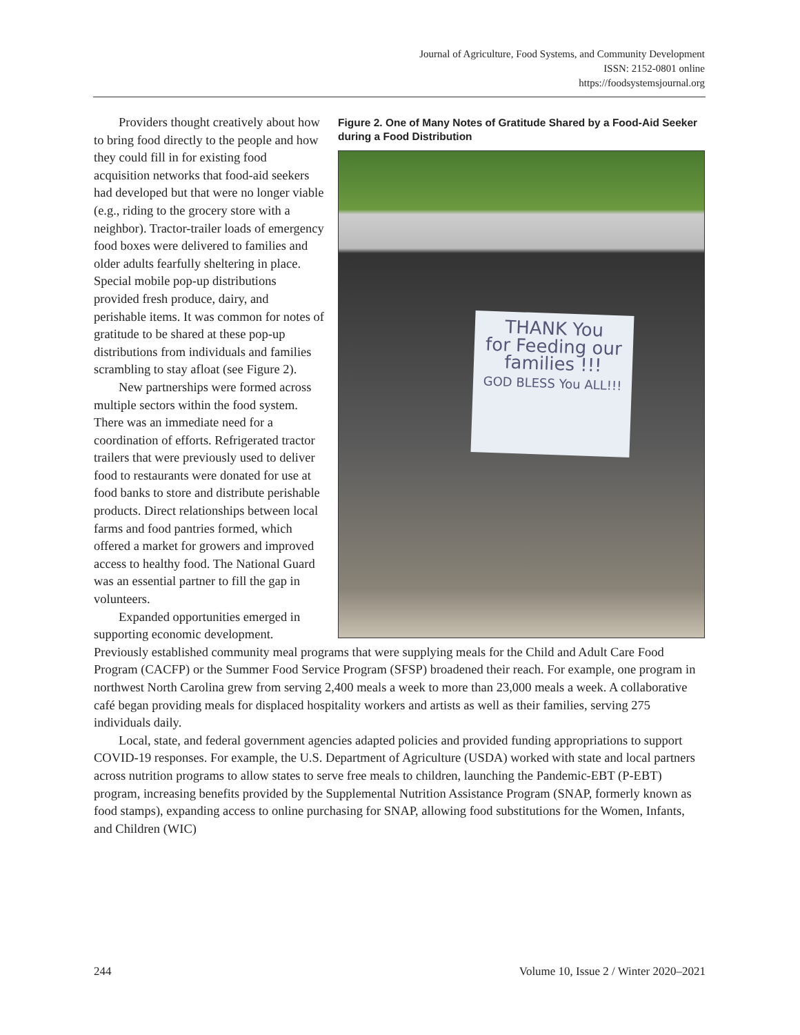Journal of Agriculture, Food Systems, and Community Development
ISSN: 2152-0801 online
https://foodsystemsjournal.org
Figure 2. One of Many Notes of Gratitude Shared by a Food-Aid Seeker during a Food Distribution
THANK You
for Feeding our
families !!!
GOD BLESS You ALL!!!
Providers thought creatively about how to bring food directly to the people and how they could fill in for existing food acquisition networks that food-aid seekers had developed but that were no longer viable (e.g., riding to the grocery store with a neighbor). Tractor-trailer loads of emergency food boxes were delivered to families and older adults fearfully sheltering in place. Special mobile pop-up distributions provided fresh produce, dairy, and perishable items. It was common for notes of gratitude to be shared at these pop-up distributions from individuals and families scrambling to stay afloat (see Figure 2).
New partnerships were formed across multiple sectors within the food system. There was an immediate need for a coordination of efforts. Refrigerated tractor trailers that were previously used to deliver food to restaurants were donated for use at food banks to store and distribute perishable products. Direct relationships between local farms and food pantries formed, which offered a market for growers and improved access to healthy food. The National Guard was an essential partner to fill the gap in volunteers.
Expanded opportunities emerged in supporting economic development. Previously established community meal programs that were supplying meals for the Child and Adult Care Food Program (CACFP) or the Summer Food Service Program (SFSP) broadened their reach. For example, one program in northwest North Carolina grew from serving 2,400 meals a week to more than 23,000 meals a week. A collaborative café began providing meals for displaced hospitality workers and artists as well as their families, serving 275 individuals daily.
Local, state, and federal government agencies adapted policies and provided funding appropriations to support COVID-19 responses. For example, the U.S. Department of Agriculture (USDA) worked with state and local partners across nutrition programs to allow states to serve free meals to children, launching the Pandemic-EBT (P-EBT) program, increasing benefits provided by the Supplemental Nutrition Assistance Program (SNAP, formerly known as food stamps), expanding access to online purchasing for SNAP, allowing food substitutions for the Women, Infants, and Children (WIC)
244 Volume 10, Issue 2 / Winter 2020–2021